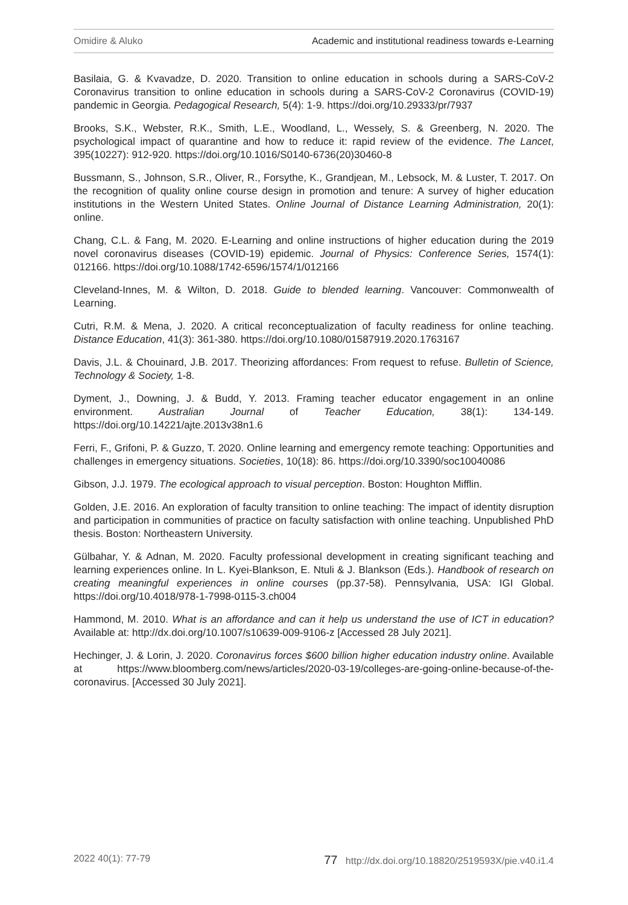Omidire & Aluko Academic and institutional readiness towards e-Learning
Basilaia, G. & Kvavadze, D. 2020. Transition to online education in schools during a SARS-CoV-2 Coronavirus transition to online education in schools during a SARS-CoV-2 Coronavirus (COVID-19) pandemic in Georgia. Pedagogical Research, 5(4): 1-9. https://doi.org/10.29333/pr/7937
Brooks, S.K., Webster, R.K., Smith, L.E., Woodland, L., Wessely, S. & Greenberg, N. 2020. The psychological impact of quarantine and how to reduce it: rapid review of the evidence. The Lancet, 395(10227): 912-920. https://doi.org/10.1016/S0140-6736(20)30460-8
Bussmann, S., Johnson, S.R., Oliver, R., Forsythe, K., Grandjean, M., Lebsock, M. & Luster, T. 2017. On the recognition of quality online course design in promotion and tenure: A survey of higher education institutions in the Western United States. Online Journal of Distance Learning Administration, 20(1): online.
Chang, C.L. & Fang, M. 2020. E-Learning and online instructions of higher education during the 2019 novel coronavirus diseases (COVID-19) epidemic. Journal of Physics: Conference Series, 1574(1): 012166. https://doi.org/10.1088/1742-6596/1574/1/012166
Cleveland-Innes, M. & Wilton, D. 2018. Guide to blended learning. Vancouver: Commonwealth of Learning.
Cutri, R.M. & Mena, J. 2020. A critical reconceptualization of faculty readiness for online teaching. Distance Education, 41(3): 361-380. https://doi.org/10.1080/01587919.2020.1763167
Davis, J.L. & Chouinard, J.B. 2017. Theorizing affordances: From request to refuse. Bulletin of Science, Technology & Society, 1-8.
Dyment, J., Downing, J. & Budd, Y. 2013. Framing teacher educator engagement in an online environment. Australian Journal of Teacher Education, 38(1): 134-149. https://doi.org/10.14221/ajte.2013v38n1.6
Ferri, F., Grifoni, P. & Guzzo, T. 2020. Online learning and emergency remote teaching: Opportunities and challenges in emergency situations. Societies, 10(18): 86. https://doi.org/10.3390/soc10040086
Gibson, J.J. 1979. The ecological approach to visual perception. Boston: Houghton Mifflin.
Golden, J.E. 2016. An exploration of faculty transition to online teaching: The impact of identity disruption and participation in communities of practice on faculty satisfaction with online teaching. Unpublished PhD thesis. Boston: Northeastern University.
Gülbahar, Y. & Adnan, M. 2020. Faculty professional development in creating significant teaching and learning experiences online. In L. Kyei-Blankson, E. Ntuli & J. Blankson (Eds.). Handbook of research on creating meaningful experiences in online courses (pp.37-58). Pennsylvania, USA: IGI Global. https://doi.org/10.4018/978-1-7998-0115-3.ch004
Hammond, M. 2010. What is an affordance and can it help us understand the use of ICT in education? Available at: http://dx.doi.org/10.1007/s10639-009-9106-z [Accessed 28 July 2021].
Hechinger, J. & Lorin, J. 2020. Coronavirus forces $600 billion higher education industry online. Available at https://www.bloomberg.com/news/articles/2020-03-19/colleges-are-going-online-because-of-the-coronavirus. [Accessed 30 July 2021].
2022 40(1): 77-79 77 http://dx.doi.org/10.18820/2519593X/pie.v40.i1.4